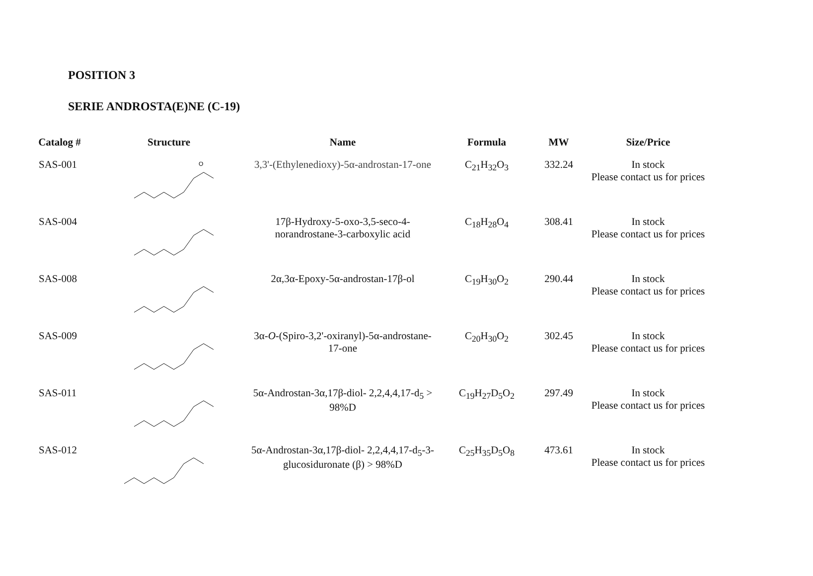POSITION 3
SERIE ANDROSTA(E)NE (C-19)
| Catalog # | Structure | Name | Formula | MW | Size/Price |
| --- | --- | --- | --- | --- | --- |
| SAS-001 | O | 3,3'-(Ethylenedioxy)-5α-androstan-17-one | C<sub>21</sub>H<sub>32</sub>O<sub>3</sub> | 332.24 | In stock Please contact us for prices |
| SAS-004 | | 17β-Hydroxy-5-oxo-3,5-seco-4-norandrostane-3-carboxylic acid | C<sub>18</sub>H<sub>28</sub>O<sub>4</sub> | 308.41 | In stock Please contact us for prices |
| SAS-008 | | 2α,3α-Epoxy-5α-androstan-17β-ol | C<sub>19</sub>H<sub>30</sub>O<sub>2</sub> | 290.44 | In stock Please contact us for prices |
| SAS-009 | | 3α- O -(Spiro-3,2'-oxiranyl)-5α-androstane-17-one | C<sub>20</sub>H<sub>30</sub>O<sub>2</sub> | 302.45 | In stock Please contact us for prices |
| SAS-011 | | 5α-Androstan-3α,17β-diol- 2,2,4,4,17-d<sub>5</sub> > 98%D | C<sub>19</sub>H<sub>27</sub>D<sub>5</sub>O<sub>2</sub> | 297.49 | In stock Please contact us for prices |
| SAS-012 | | 5α-Androstan-3α,17β-diol- 2,2,4,4,17-d<sub>5</sub>-3-glucosiduronate (β) > 98%D | C<sub>25</sub>H<sub>35</sub>D<sub>5</sub>O<sub>8</sub> | 473.61 | In stock Please contact us for prices |